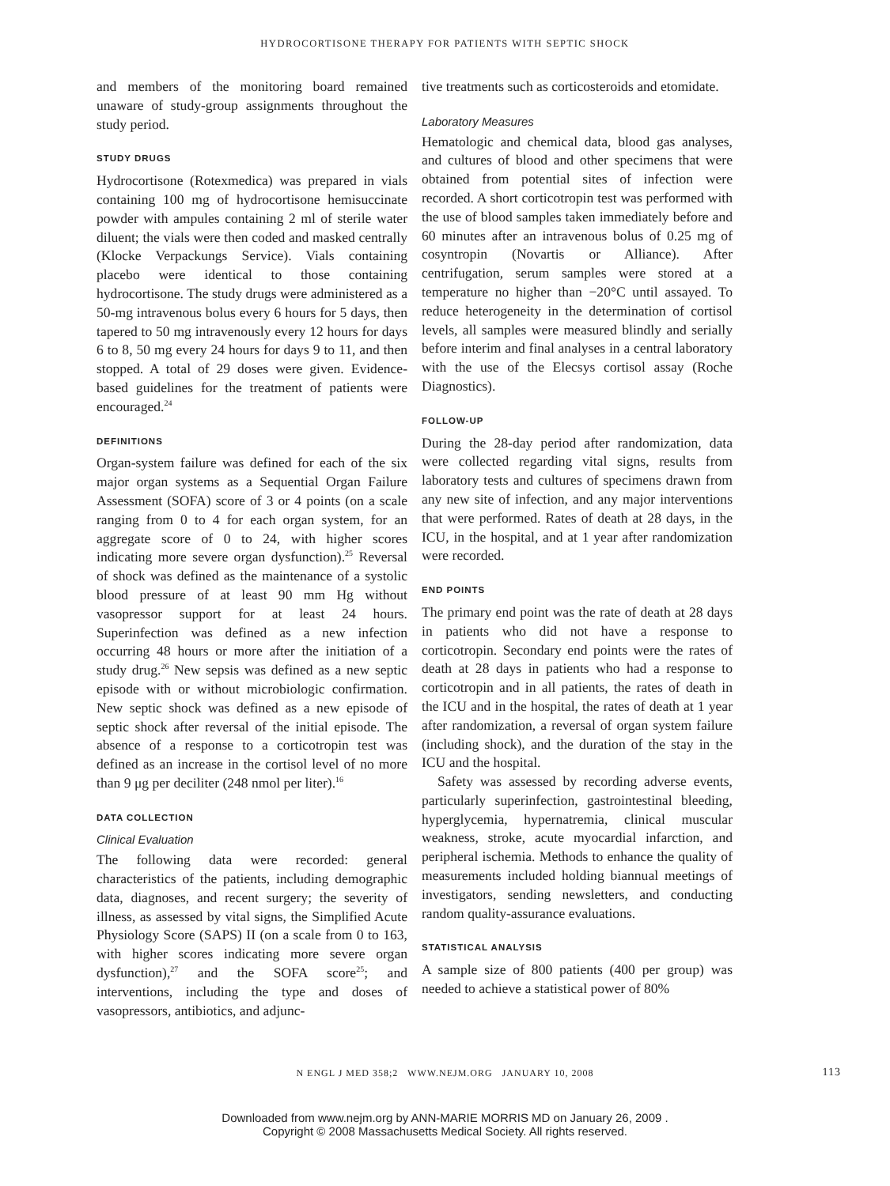HYDROCORTISONE THERAPY FOR PATIENTS WITH SEPTIC SHOCK
and members of the monitoring board remained unaware of study-group assignments throughout the study period.
STUDY DRUGS
Hydrocortisone (Rotexmedica) was prepared in vials containing 100 mg of hydrocortisone hemisuccinate powder with ampules containing 2 ml of sterile water diluent; the vials were then coded and masked centrally (Klocke Verpackungs Service). Vials containing placebo were identical to those containing hydrocortisone. The study drugs were administered as a 50-mg intravenous bolus every 6 hours for 5 days, then tapered to 50 mg intravenously every 12 hours for days 6 to 8, 50 mg every 24 hours for days 9 to 11, and then stopped. A total of 29 doses were given. Evidence-based guidelines for the treatment of patients were encouraged.<sup>24</sup>
DEFINITIONS
Organ-system failure was defined for each of the six major organ systems as a Sequential Organ Failure Assessment (SOFA) score of 3 or 4 points (on a scale ranging from 0 to 4 for each organ system, for an aggregate score of 0 to 24, with higher scores indicating more severe organ dysfunction).<sup>25</sup> Reversal of shock was defined as the maintenance of a systolic blood pressure of at least 90 mm Hg without vasopressor support for at least 24 hours. Superinfection was defined as a new infection occurring 48 hours or more after the initiation of a study drug.<sup>26</sup> New sepsis was defined as a new septic episode with or without microbiologic confirmation. New septic shock was defined as a new episode of septic shock after reversal of the initial episode. The absence of a response to a corticotropin test was defined as an increase in the cortisol level of no more than 9 μg per deciliter (248 nmol per liter).<sup>16</sup>
DATA COLLECTION
Clinical Evaluation
The following data were recorded: general characteristics of the patients, including demographic data, diagnoses, and recent surgery; the severity of illness, as assessed by vital signs, the Simplified Acute Physiology Score (SAPS) II (on a scale from 0 to 163, with higher scores indicating more severe organ dysfunction),<sup>27</sup> and the SOFA score<sup>25</sup>; and interventions, including the type and doses of vasopressors, antibiotics, and adjunc-
tive treatments such as corticosteroids and etomidate.
Laboratory Measures
Hematologic and chemical data, blood gas analyses, and cultures of blood and other specimens that were obtained from potential sites of infection were recorded. A short corticotropin test was performed with the use of blood samples taken immediately before and 60 minutes after an intravenous bolus of 0.25 mg of cosyntropin (Novartis or Alliance). After centrifugation, serum samples were stored at a temperature no higher than −20°C until assayed. To reduce heterogeneity in the determination of cortisol levels, all samples were measured blindly and serially before interim and final analyses in a central laboratory with the use of the Elecsys cortisol assay (Roche Diagnostics).
FOLLOW-UP
During the 28-day period after randomization, data were collected regarding vital signs, results from laboratory tests and cultures of specimens drawn from any new site of infection, and any major interventions that were performed. Rates of death at 28 days, in the ICU, in the hospital, and at 1 year after randomization were recorded.
END POINTS
The primary end point was the rate of death at 28 days in patients who did not have a response to corticotropin. Secondary end points were the rates of death at 28 days in patients who had a response to corticotropin and in all patients, the rates of death in the ICU and in the hospital, the rates of death at 1 year after randomization, a reversal of organ system failure (including shock), and the duration of the stay in the ICU and the hospital.
Safety was assessed by recording adverse events, particularly superinfection, gastrointestinal bleeding, hyperglycemia, hypernatremia, clinical muscular weakness, stroke, acute myocardial infarction, and peripheral ischemia. Methods to enhance the quality of measurements included holding biannual meetings of investigators, sending newsletters, and conducting random quality-assurance evaluations.
STATISTICAL ANALYSIS
A sample size of 800 patients (400 per group) was needed to achieve a statistical power of 80%
N ENGL J MED 358;2 WWW.NEJM.ORG JANUARY 10, 2008 113
Downloaded from www.nejm.org by ANN-MARIE MORRIS MD on January 26, 2009 .
Copyright © 2008 Massachusetts Medical Society. All rights reserved.